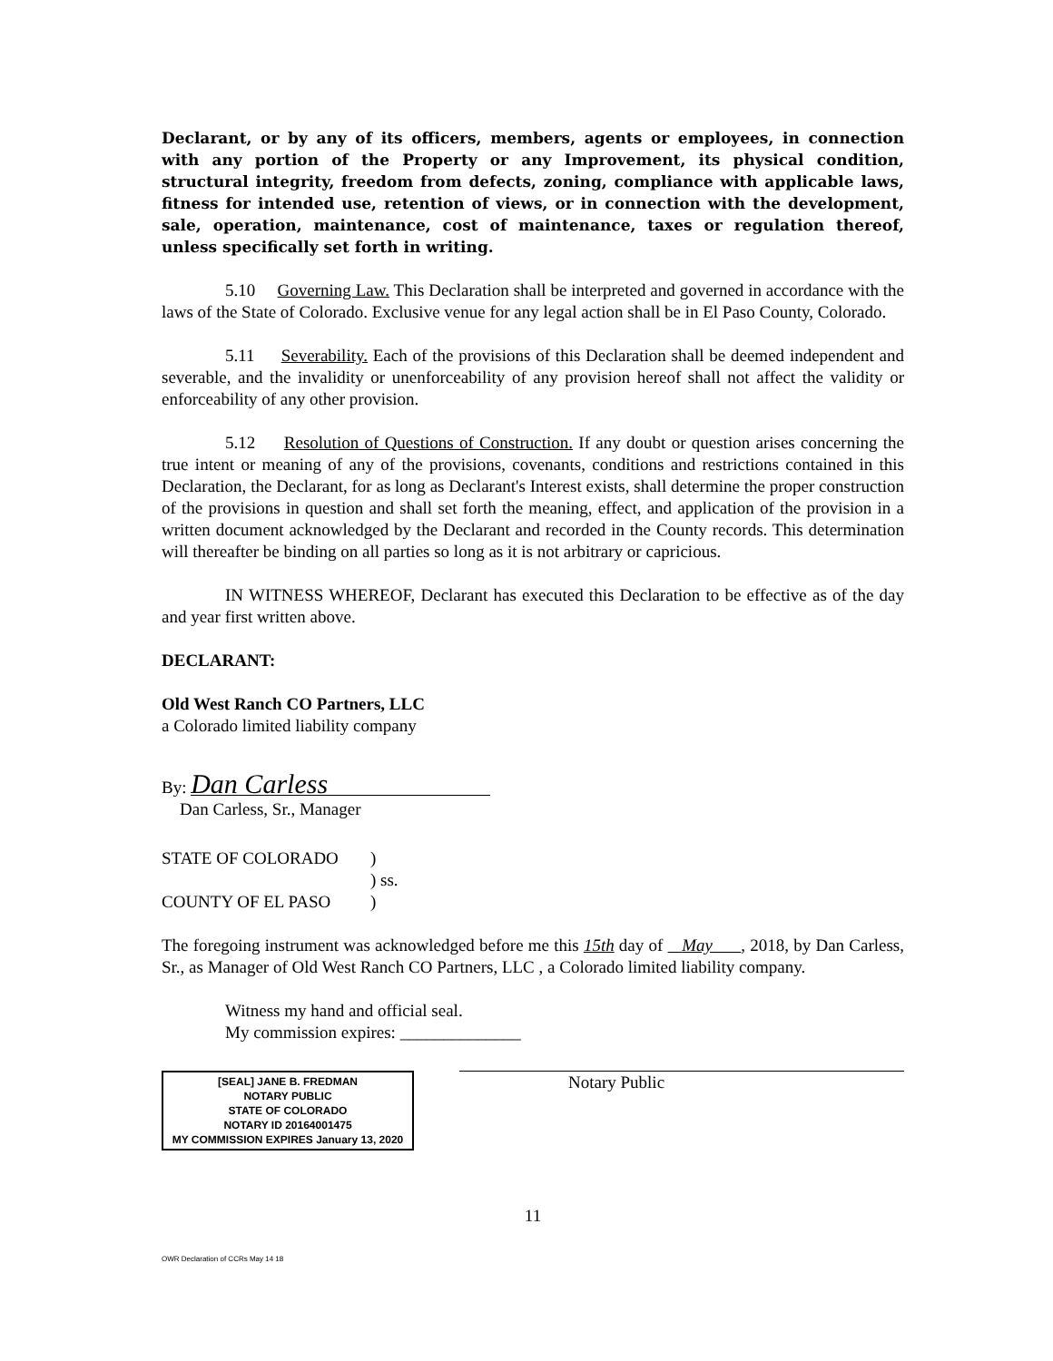Declarant, or by any of its officers, members, agents or employees, in connection with any portion of the Property or any Improvement, its physical condition, structural integrity, freedom from defects, zoning, compliance with applicable laws, fitness for intended use, retention of views, or in connection with the development, sale, operation, maintenance, cost of maintenance, taxes or regulation thereof, unless specifically set forth in writing.
5.10 Governing Law. This Declaration shall be interpreted and governed in accordance with the laws of the State of Colorado. Exclusive venue for any legal action shall be in El Paso County, Colorado.
5.11 Severability. Each of the provisions of this Declaration shall be deemed independent and severable, and the invalidity or unenforceability of any provision hereof shall not affect the validity or enforceability of any other provision.
5.12 Resolution of Questions of Construction. If any doubt or question arises concerning the true intent or meaning of any of the provisions, covenants, conditions and restrictions contained in this Declaration, the Declarant, for as long as Declarant's Interest exists, shall determine the proper construction of the provisions in question and shall set forth the meaning, effect, and application of the provision in a written document acknowledged by the Declarant and recorded in the County records. This determination will thereafter be binding on all parties so long as it is not arbitrary or capricious.
IN WITNESS WHEREOF, Declarant has executed this Declaration to be effective as of the day and year first written above.
DECLARANT:
Old West Ranch CO Partners, LLC
a Colorado limited liability company
By: Dan Carless
Dan Carless, Sr., Manager
STATE OF COLORADO)
) ss.
COUNTY OF EL PASO)
The foregoing instrument was acknowledged before me this 15th day of May , 2018, by Dan Carless, Sr., as Manager of Old West Ranch CO Partners, LLC , a Colorado limited liability company.
Witness my hand and official seal.
My commission expires: ______________
[SEAL] JANE B. FREDMAN
NOTARY PUBLIC
STATE OF COLORADO
NOTARY ID 20164001475
MY COMMISSION EXPIRES January 13, 2020
Notary Public
11
OWR Declaration of CCRs May 14 18